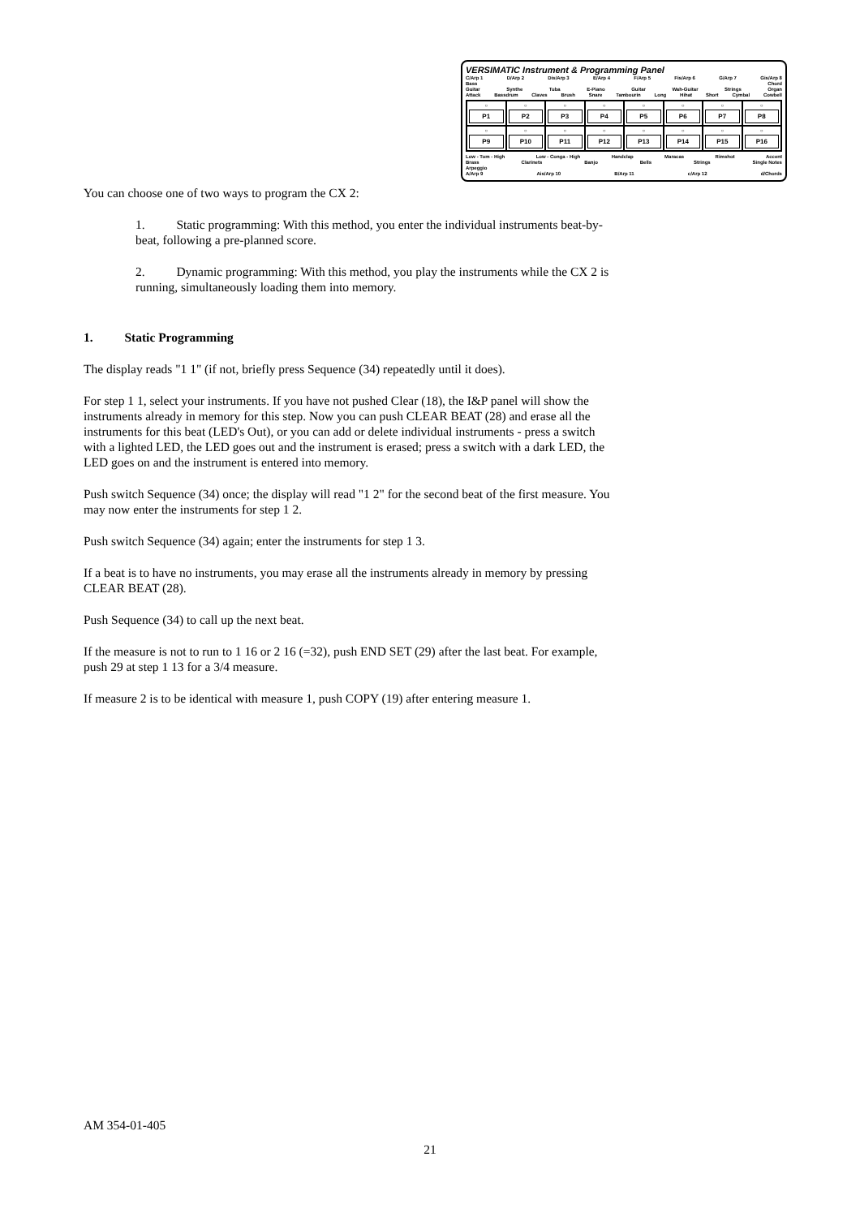VERSIMATIC Instrument & Programming Panel
C/Arp 1 D/Arp 2 Dis/Arp 3 E/Arp 4 F/Arp 5 Fis/Arp 6 G/Arp 7 Gis/Arp 8
Bass Chord
Guitar Synthe Tuba E-Piano Guitar Wah-Guitar Strings Organ
Attack Bassdrum Claves Brush Snare Tambourin Long Hihat Short Cymbal Cowbell
○
P1
○
P2
○
P3
○
P4
○
P5
○
P6
○
P7
○
P8
○
P9
○
P10
○
P11
○
P12
○
P13
○
P14
○
P15
○
P16
Low - Tom - High Low - Conga - High Handclap Maracas Rimshot Accent
Brass Clarinets Banjo Bells Strings Single Notes
Arpeggio
A/Arp 9 Ais/Arp 10 B/Arp 11 c/Arp 12 d/Chords
You can choose one of two ways to program the CX 2:
1. Static programming: With this method, you enter the individual instruments beat-by-beat, following a pre-planned score.
2. Dynamic programming: With this method, you play the instruments while the CX 2 is running, simultaneously loading them into memory.
1. Static Programming
The display reads "1 1" (if not, briefly press Sequence (34) repeatedly until it does).
For step 1 1, select your instruments. If you have not pushed Clear (18), the I&P panel will show the instruments already in memory for this step. Now you can push CLEAR BEAT (28) and erase all the instruments for this beat (LED's Out), or you can add or delete individual instruments - press a switch with a lighted LED, the LED goes out and the instrument is erased; press a switch with a dark LED, the LED goes on and the instrument is entered into memory.
Push switch Sequence (34) once; the display will read "1 2" for the second beat of the first measure. You may now enter the instruments for step 1 2.
Push switch Sequence (34) again; enter the instruments for step 1 3.
If a beat is to have no instruments, you may erase all the instruments already in memory by pressing CLEAR BEAT (28).
Push Sequence (34) to call up the next beat.
If the measure is not to run to 1 16 or 2 16 (=32), push END SET (29) after the last beat. For example, push 29 at step 1 13 for a 3/4 measure.
If measure 2 is to be identical with measure 1, push COPY (19) after entering measure 1.
AM 354-01-405
21